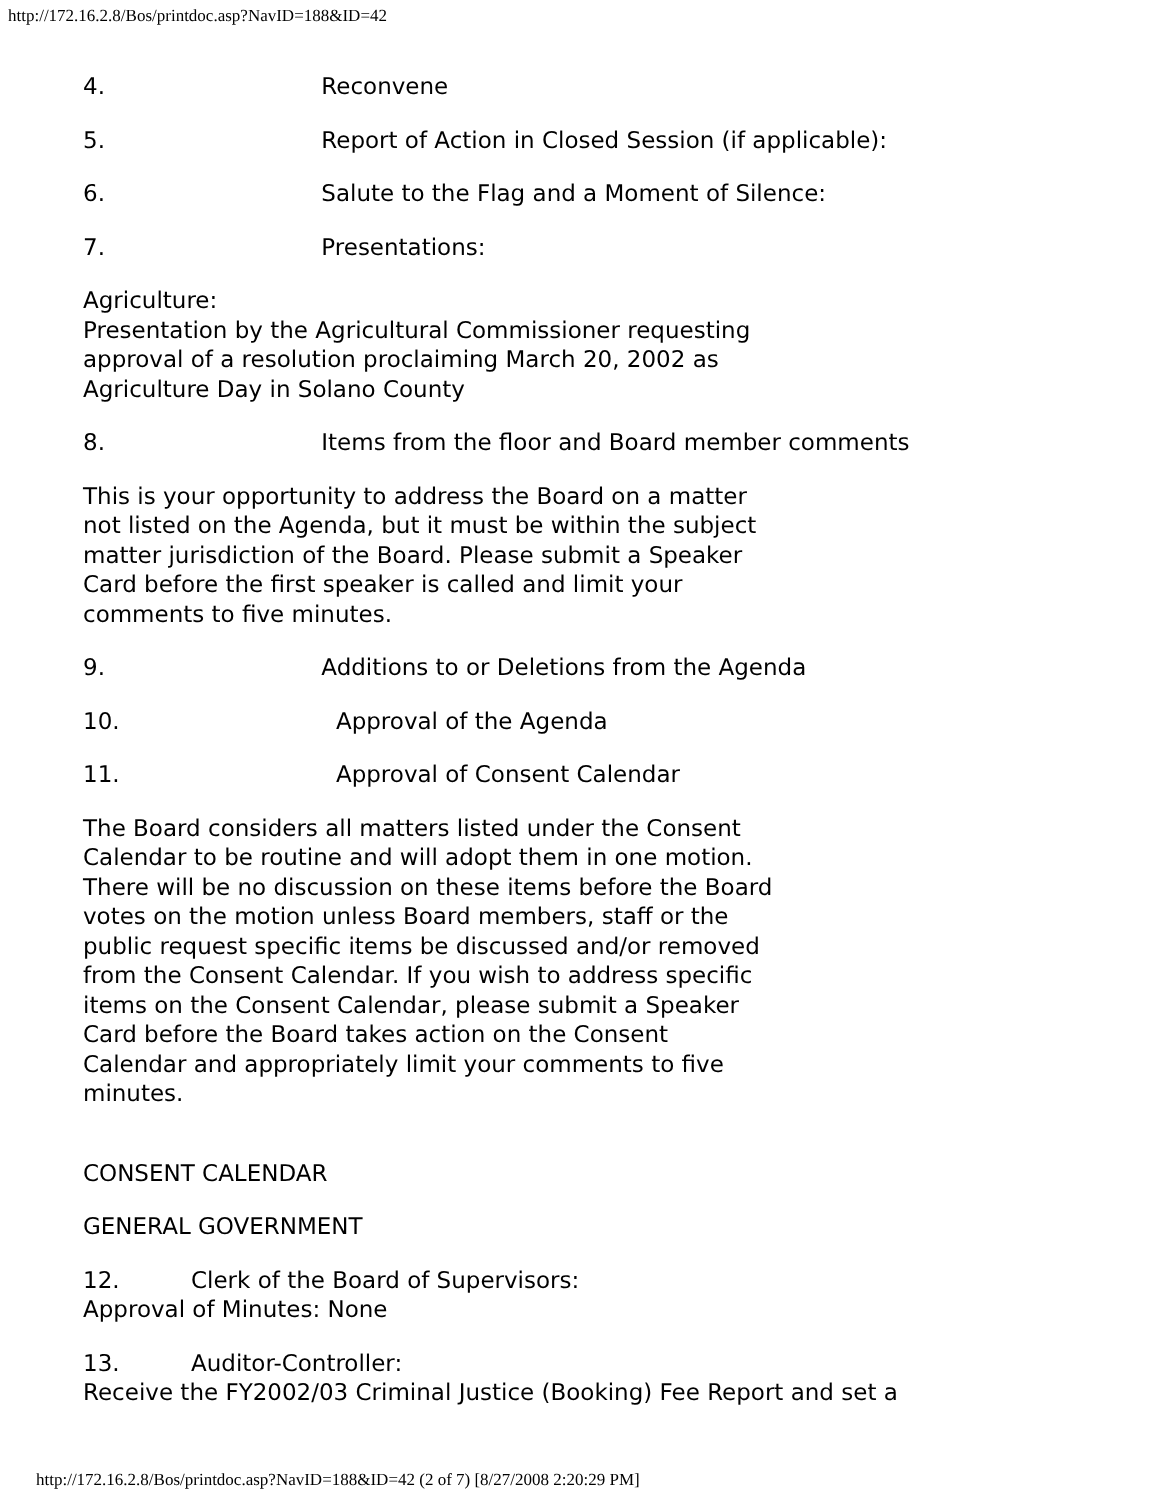http://172.16.2.8/Bos/printdoc.asp?NavID=188&ID=42
4. Reconvene
5. Report of Action in Closed Session (if applicable):
6. Salute to the Flag and a Moment of Silence:
7. Presentations:
Agriculture:
Presentation by the Agricultural Commissioner requesting
approval of a resolution proclaiming March 20, 2002 as
Agriculture Day in Solano County
8. Items from the floor and Board member comments
This is your opportunity to address the Board on a matter
not listed on the Agenda, but it must be within the subject
matter jurisdiction of the Board. Please submit a Speaker
Card before the first speaker is called and limit your
comments to five minutes.
9. Additions to or Deletions from the Agenda
10. Approval of the Agenda
11. Approval of Consent Calendar
The Board considers all matters listed under the Consent
Calendar to be routine and will adopt them in one motion.
There will be no discussion on these items before the Board
votes on the motion unless Board members, staff or the
public request specific items be discussed and/or removed
from the Consent Calendar. If you wish to address specific
items on the Consent Calendar, please submit a Speaker
Card before the Board takes action on the Consent
Calendar and appropriately limit your comments to five
minutes.
CONSENT CALENDAR
GENERAL GOVERNMENT
12. Clerk of the Board of Supervisors:
Approval of Minutes: None
13. Auditor-Controller:
Receive the FY2002/03 Criminal Justice (Booking) Fee Report and set a
http://172.16.2.8/Bos/printdoc.asp?NavID=188&ID=42 (2 of 7) [8/27/2008 2:20:29 PM]